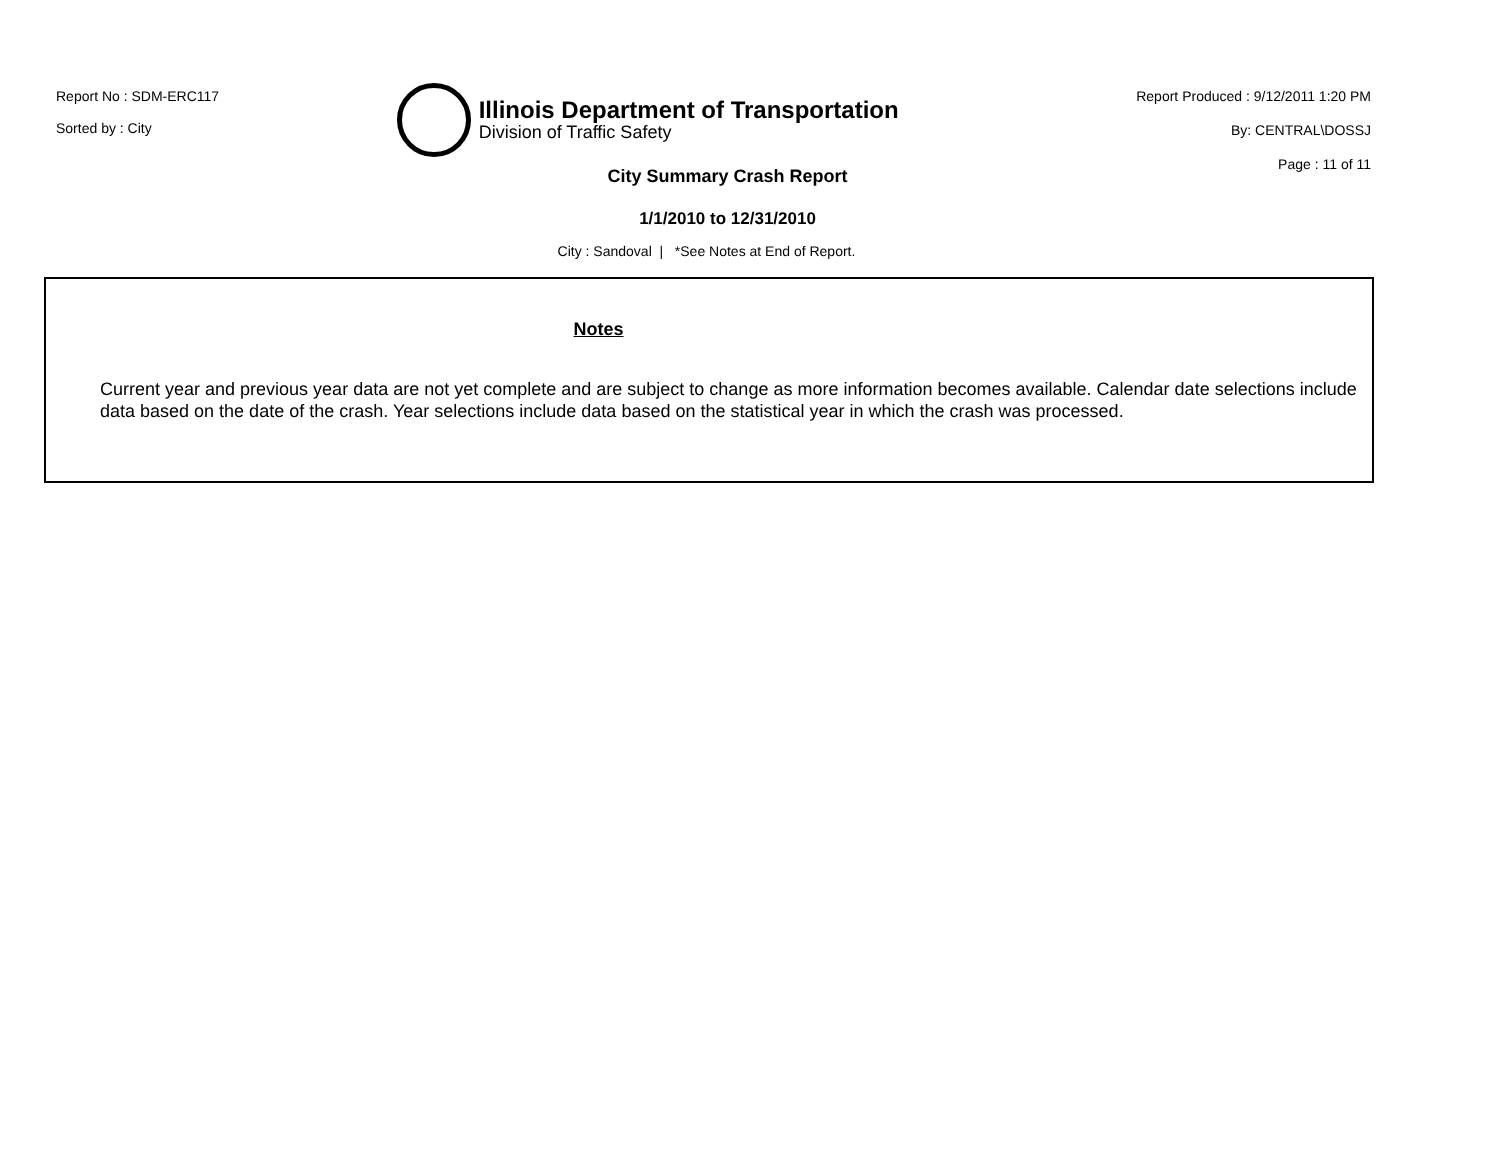Report No : SDM-ERC117
Sorted by : City
Illinois Department of Transportation
Division of Traffic Safety
Report Produced : 9/12/2011 1:20 PM
By: CENTRAL\DOSSJ
Page : 11 of 11
City Summary Crash Report
1/1/2010 to 12/31/2010
City : Sandoval | *See Notes at End of Report.
Notes
Current year and previous year data are not yet complete and are subject to change as more information becomes available. Calendar date selections include data based on the date of the crash. Year selections include data based on the statistical year in which the crash was processed.